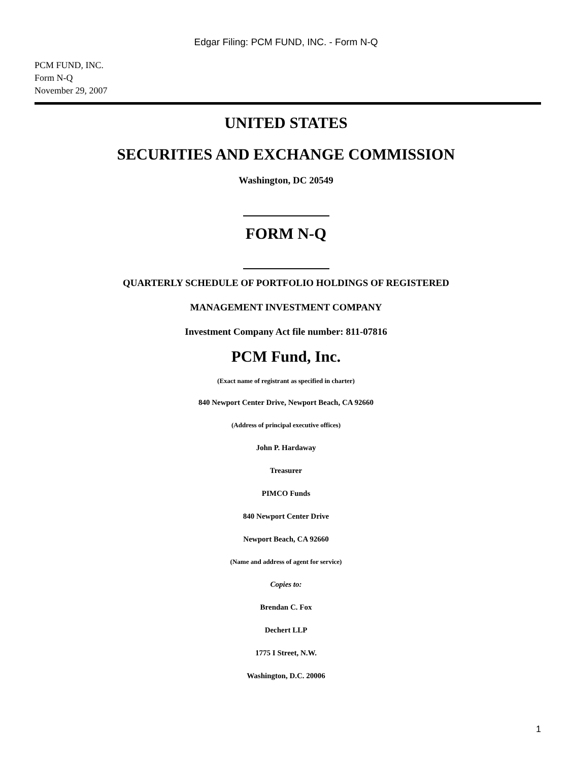Edgar Filing: PCM FUND, INC. - Form N-Q
PCM FUND, INC.
Form N-Q
November 29, 2007
UNITED STATES
SECURITIES AND EXCHANGE COMMISSION
Washington, DC 20549
FORM N-Q
QUARTERLY SCHEDULE OF PORTFOLIO HOLDINGS OF REGISTERED
MANAGEMENT INVESTMENT COMPANY
Investment Company Act file number: 811-07816
PCM Fund, Inc.
(Exact name of registrant as specified in charter)
840 Newport Center Drive, Newport Beach, CA 92660
(Address of principal executive offices)
John P. Hardaway
Treasurer
PIMCO Funds
840 Newport Center Drive
Newport Beach, CA 92660
(Name and address of agent for service)
Copies to:
Brendan C. Fox
Dechert LLP
1775 I Street, N.W.
Washington, D.C. 20006
1